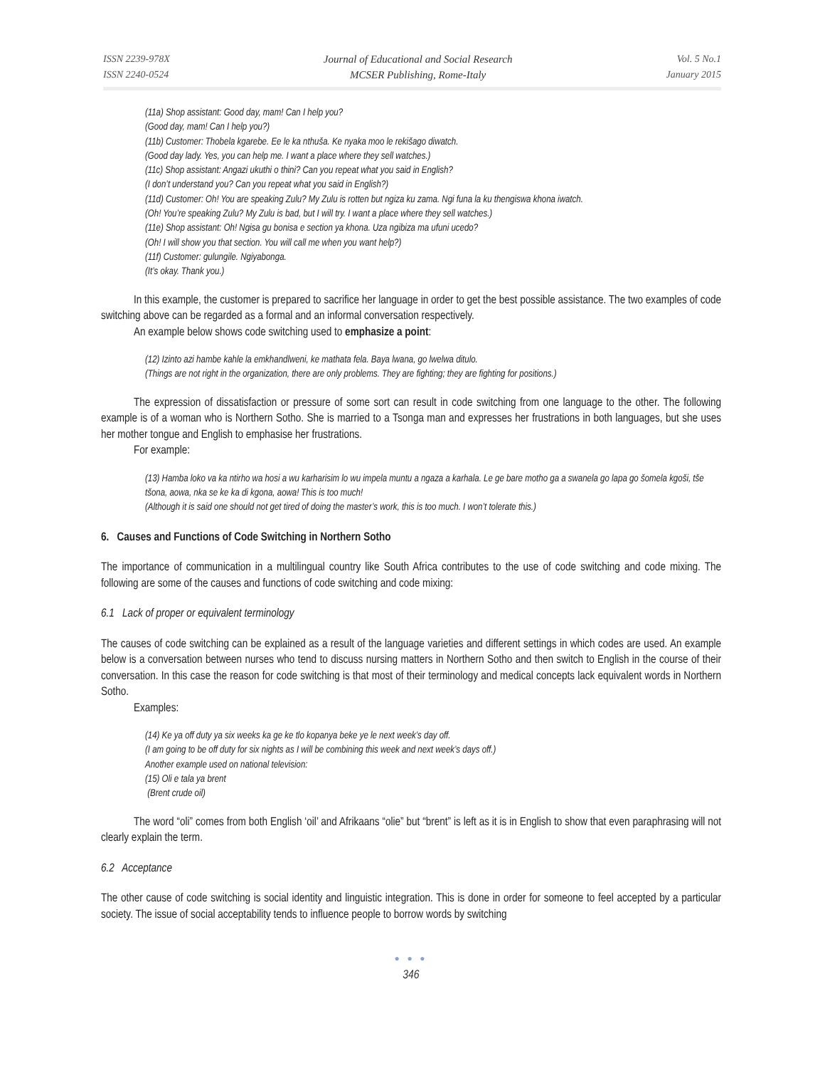ISSN 2239-978X
ISSN 2240-0524
Journal of Educational and Social Research
MCSER Publishing, Rome-Italy
Vol. 5 No.1
January 2015
(11a) Shop assistant: Good day, mam! Can I help you?
(Good day, mam! Can I help you?)
(11b) Customer: Thobela kgarebe. Ee le ka nthuša. Ke nyaka moo le rekišago diwatch.
(Good day lady. Yes, you can help me. I want a place where they sell watches.)
(11c) Shop assistant: Angazi ukuthi o thini? Can you repeat what you said in English?
(I don’t understand you? Can you repeat what you said in English?)
(11d) Customer: Oh! You are speaking Zulu? My Zulu is rotten but ngiza ku zama. Ngi funa la ku thengiswa khona iwatch.
(Oh! You’re speaking Zulu? My Zulu is bad, but I will try. I want a place where they sell watches.)
(11e) Shop assistant: Oh! Ngisa gu bonisa e section ya khona. Uza ngibiza ma ufuni ucedo?
(Oh! I will show you that section. You will call me when you want help?)
(11f) Customer: gulungile. Ngiyabonga.
(It’s okay. Thank you.)
In this example, the customer is prepared to sacrifice her language in order to get the best possible assistance. The two examples of code switching above can be regarded as a formal and an informal conversation respectively.
An example below shows code switching used to emphasize a point:
(12) Izinto azi hambe kahle la emkhandlweni, ke mathata fela. Baya lwana, go lwelwa ditulo.
(Things are not right in the organization, there are only problems. They are fighting; they are fighting for positions.)
The expression of dissatisfaction or pressure of some sort can result in code switching from one language to the other. The following example is of a woman who is Northern Sotho. She is married to a Tsonga man and expresses her frustrations in both languages, but she uses her mother tongue and English to emphasise her frustrations.
For example:
(13) Hamba loko va ka ntirho wa hosi a wu karharisim lo wu impela muntu a ngaza a karhala. Le ge bare motho ga a swanela go lapa go šomela kgoši, tše tšona, aowa, nka se ke ka di kgona, aowa! This is too much!
(Although it is said one should not get tired of doing the master’s work, this is too much. I won’t tolerate this.)
6. Causes and Functions of Code Switching in Northern Sotho
The importance of communication in a multilingual country like South Africa contributes to the use of code switching and code mixing. The following are some of the causes and functions of code switching and code mixing:
6.1 Lack of proper or equivalent terminology
The causes of code switching can be explained as a result of the language varieties and different settings in which codes are used. An example below is a conversation between nurses who tend to discuss nursing matters in Northern Sotho and then switch to English in the course of their conversation. In this case the reason for code switching is that most of their terminology and medical concepts lack equivalent words in Northern Sotho.
Examples:
(14) Ke ya off duty ya six weeks ka ge ke tlo kopanya beke ye le next week’s day off.
(I am going to be off duty for six nights as I will be combining this week and next week’s days off.)
Another example used on national television:
(15) Oli e tala ya brent
(Brent crude oil)
The word “oli” comes from both English ‘oil’ and Afrikaans “olie” but “brent” is left as it is in English to show that even paraphrasing will not clearly explain the term.
6.2 Acceptance
The other cause of code switching is social identity and linguistic integration. This is done in order for someone to feel accepted by a particular society. The issue of social acceptability tends to influence people to borrow words by switching
● ● ●
346